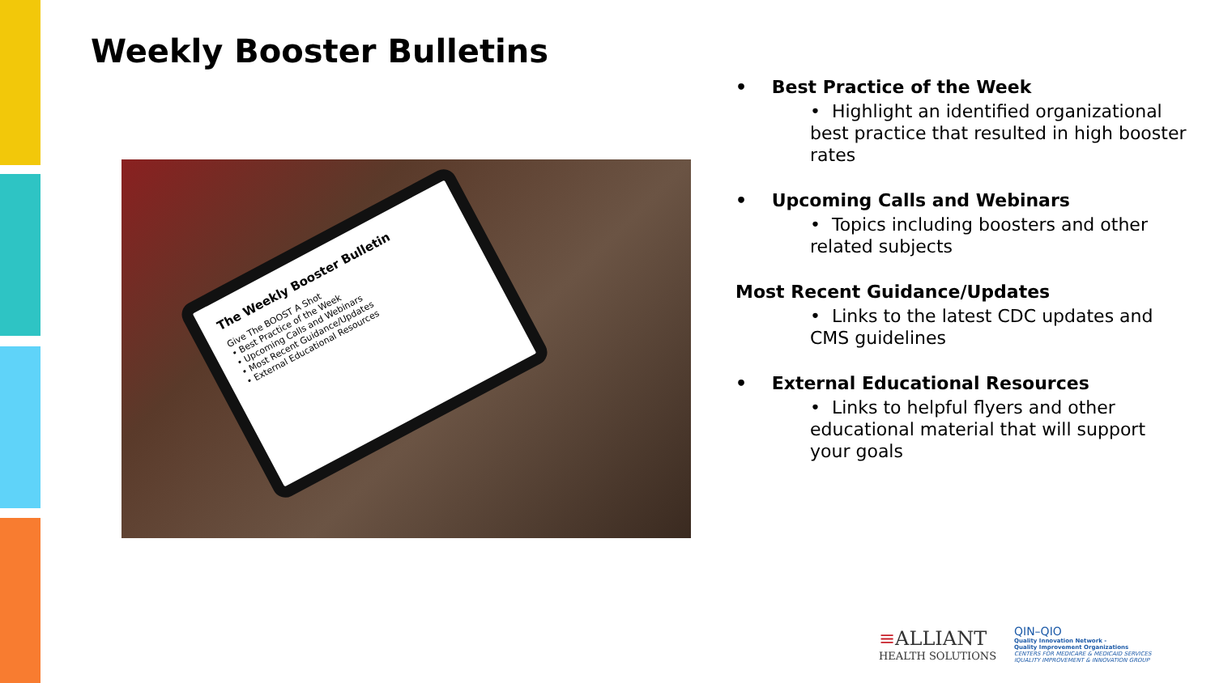Weekly Booster Bulletins
The Weekly Booster Bulletin
Give The BOOST A Shot
• Best Practice of the Week
• Upcoming Calls and Webinars
• Most Recent Guidance/Updates
• External Educational Resources
• Best Practice of the Week
• Highlight an identified organizational best practice that resulted in high booster rates
• Upcoming Calls and Webinars
• Topics including boosters and other related subjects
Most Recent Guidance/Updates
• Links to the latest CDC updates and CMS guidelines
• External Educational Resources
• Links to helpful flyers and other educational material that will support your goals
≡ALLIANT
HEALTH SOLUTIONS
QIN–QIO
Quality Innovation Network -
Quality Improvement Organizations
CENTERS FOR MEDICARE & MEDICAID SERVICES
IQUALITY IMPROVEMENT & INNOVATION GROUP